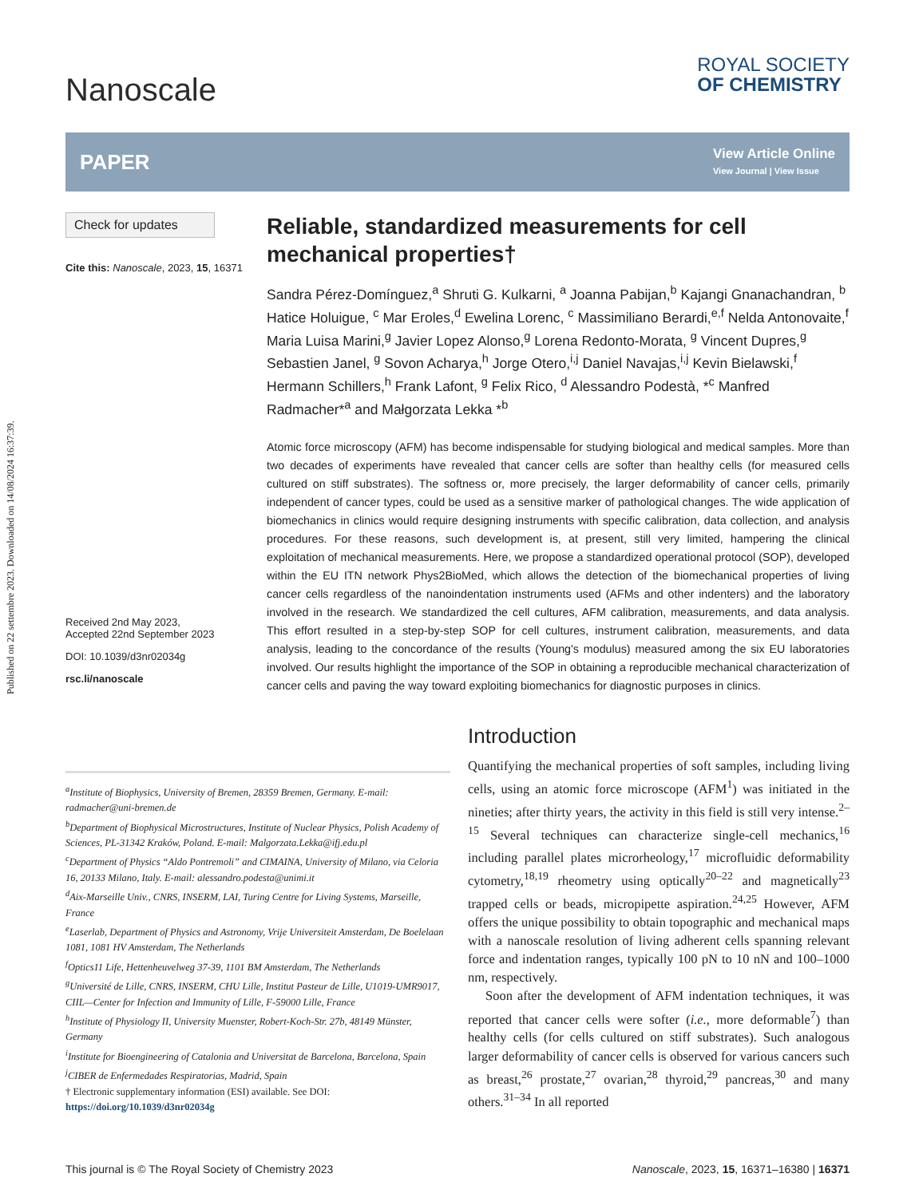Published on 22 settembre 2023. Downloaded on 14/08/2024 16:37:39.
Nanoscale
ROYAL SOCIETY
OF CHEMISTRY
PAPER
View Article Online
View Journal | View Issue
Check for updates
Cite this: Nanoscale, 2023, 15, 16371
Received 2nd May 2023,
Accepted 22nd September 2023
DOI: 10.1039/d3nr02034g
rsc.li/nanoscale
Reliable, standardized measurements for cell mechanical properties†
Sandra Pérez-Domínguez,<sup>a</sup> Shruti G. Kulkarni, <sup>a</sup> Joanna Pabijan,<sup>b</sup> Kajangi Gnanachandran, <sup>b</sup> Hatice Holuigue, <sup>c</sup> Mar Eroles,<sup>d</sup> Ewelina Lorenc, <sup>c</sup> Massimiliano Berardi,<sup>e,f</sup> Nelda Antonovaite,<sup>f</sup> Maria Luisa Marini,<sup>g</sup> Javier Lopez Alonso,<sup>g</sup> Lorena Redonto-Morata, <sup>g</sup> Vincent Dupres,<sup>g</sup> Sebastien Janel, <sup>g</sup> Sovon Acharya,<sup>h</sup> Jorge Otero,<sup>i,j</sup> Daniel Navajas,<sup>i,j</sup> Kevin Bielawski,<sup>f</sup> Hermann Schillers,<sup>h</sup> Frank Lafont, <sup>g</sup> Felix Rico, <sup>d</sup> Alessandro Podestà, *<sup>c</sup> Manfred Radmacher*<sup>a</sup> and Małgorzata Lekka *<sup>b</sup>
Atomic force microscopy (AFM) has become indispensable for studying biological and medical samples. More than two decades of experiments have revealed that cancer cells are softer than healthy cells (for measured cells cultured on stiff substrates). The softness or, more precisely, the larger deformability of cancer cells, primarily independent of cancer types, could be used as a sensitive marker of pathological changes. The wide application of biomechanics in clinics would require designing instruments with specific calibration, data collection, and analysis procedures. For these reasons, such development is, at present, still very limited, hampering the clinical exploitation of mechanical measurements. Here, we propose a standardized operational protocol (SOP), developed within the EU ITN network Phys2BioMed, which allows the detection of the biomechanical properties of living cancer cells regardless of the nanoindentation instruments used (AFMs and other indenters) and the laboratory involved in the research. We standardized the cell cultures, AFM calibration, measurements, and data analysis. This effort resulted in a step-by-step SOP for cell cultures, instrument calibration, measurements, and data analysis, leading to the concordance of the results (Young's modulus) measured among the six EU laboratories involved. Our results highlight the importance of the SOP in obtaining a reproducible mechanical characterization of cancer cells and paving the way toward exploiting biomechanics for diagnostic purposes in clinics.
<sup>a</sup> Institute of Biophysics, University of Bremen, 28359 Bremen, Germany. E-mail: radmacher@uni-bremen.de
<sup>b</sup> Department of Biophysical Microstructures, Institute of Nuclear Physics, Polish Academy of Sciences, PL-31342 Kraków, Poland. E-mail: Malgorzata.Lekka@ifj.edu.pl
<sup>c</sup> Department of Physics “Aldo Pontremoli” and CIMAINA, University of Milano, via Celoria 16, 20133 Milano, Italy. E-mail: alessandro.podesta@unimi.it
<sup>d</sup> Aix-Marseille Univ., CNRS, INSERM, LAI, Turing Centre for Living Systems, Marseille, France
<sup>e</sup> Laserlab, Department of Physics and Astronomy, Vrije Universiteit Amsterdam, De Boelelaan 1081, 1081 HV Amsterdam, The Netherlands
<sup>f</sup> Optics11 Life, Hettenheuvelweg 37-39, 1101 BM Amsterdam, The Netherlands
<sup>g</sup> Université de Lille, CNRS, INSERM, CHU Lille, Institut Pasteur de Lille, U1019-UMR9017, CIIL—Center for Infection and Immunity of Lille, F-59000 Lille, France
<sup>h</sup> Institute of Physiology II, University Muenster, Robert-Koch-Str. 27b, 48149 Münster, Germany
<sup>i</sup> Institute for Bioengineering of Catalonia and Universitat de Barcelona, Barcelona, Spain
<sup>j</sup> CIBER de Enfermedades Respiratorias, Madrid, Spain
† Electronic supplementary information (ESI) available. See DOI: https://doi.org/10.1039/d3nr02034g
Introduction
Quantifying the mechanical properties of soft samples, including living cells, using an atomic force microscope (AFM<sup>1</sup>) was initiated in the nineties; after thirty years, the activity in this field is still very intense.<sup>2–15</sup> Several techniques can characterize single-cell mechanics,<sup>16</sup> including parallel plates microrheology,<sup>17</sup> microfluidic deformability cytometry,<sup>18,19</sup> rheometry using optically<sup>20–22</sup> and magnetically<sup>23</sup> trapped cells or beads, micropipette aspiration.<sup>24,25</sup> However, AFM offers the unique possibility to obtain topographic and mechanical maps with a nanoscale resolution of living adherent cells spanning relevant force and indentation ranges, typically 100 pN to 10 nN and 100–1000 nm, respectively.
Soon after the development of AFM indentation techniques, it was reported that cancer cells were softer (i.e., more deformable<sup>7</sup>) than healthy cells (for cells cultured on stiff substrates). Such analogous larger deformability of cancer cells is observed for various cancers such as breast,<sup>26</sup> prostate,<sup>27</sup> ovarian,<sup>28</sup> thyroid,<sup>29</sup> pancreas,<sup>30</sup> and many others.<sup>31–34</sup> In all reported
This journal is © The Royal Society of Chemistry 2023 Nanoscale, 2023, 15, 16371–16380 | 16371